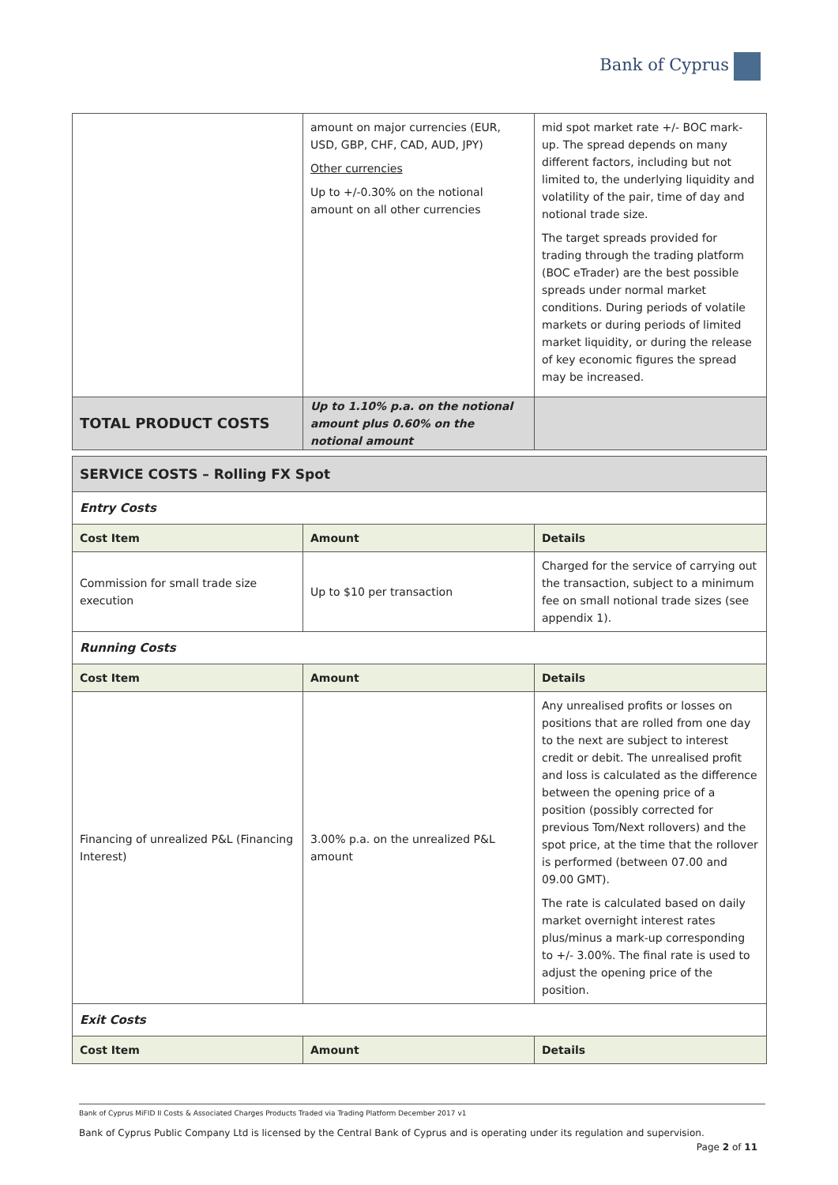Bank of Cyprus
| | amount on major currencies (EUR, USD, GBP, CHF, CAD, AUD, JPY) Other currencies Up to +/-0.30% on the notional amount on all other currencies | mid spot market rate +/- BOC mark-up. The spread depends on many different factors, including but not limited to, the underlying liquidity and volatility of the pair, time of day and notional trade size. The target spreads provided for trading through the trading platform (BOC eTrader) are the best possible spreads under normal market conditions. During periods of volatile markets or during periods of limited market liquidity, or during the release of key economic figures the spread may be increased. |
| TOTAL PRODUCT COSTS | Up to 1.10% p.a. on the notional amount plus 0.60% on the notional amount | |
| SERVICE COSTS – Rolling FX Spot | | |
| Entry Costs | | |
| Cost Item | Amount | Details |
| Commission for small trade size execution | Up to $10 per transaction | Charged for the service of carrying out the transaction, subject to a minimum fee on small notional trade sizes (see appendix 1). |
| Running Costs | | |
| Cost Item | Amount | Details |
| Financing of unrealized P&L (Financing Interest) | 3.00% p.a. on the unrealized P&L amount | Any unrealised profits or losses on positions that are rolled from one day to the next are subject to interest credit or debit. The unrealised profit and loss is calculated as the difference between the opening price of a position (possibly corrected for previous Tom/Next rollovers) and the spot price, at the time that the rollover is performed (between 07.00 and 09.00 GMT). The rate is calculated based on daily market overnight interest rates plus/minus a mark-up corresponding to +/- 3.00%. The final rate is used to adjust the opening price of the position. |
| Exit Costs | | |
| Cost Item | Amount | Details |
Bank of Cyprus MiFID II Costs & Associated Charges Products Traded via Trading Platform December 2017 v1
Bank of Cyprus Public Company Ltd is licensed by the Central Bank of Cyprus and is operating under its regulation and supervision.
Page 2 of 11